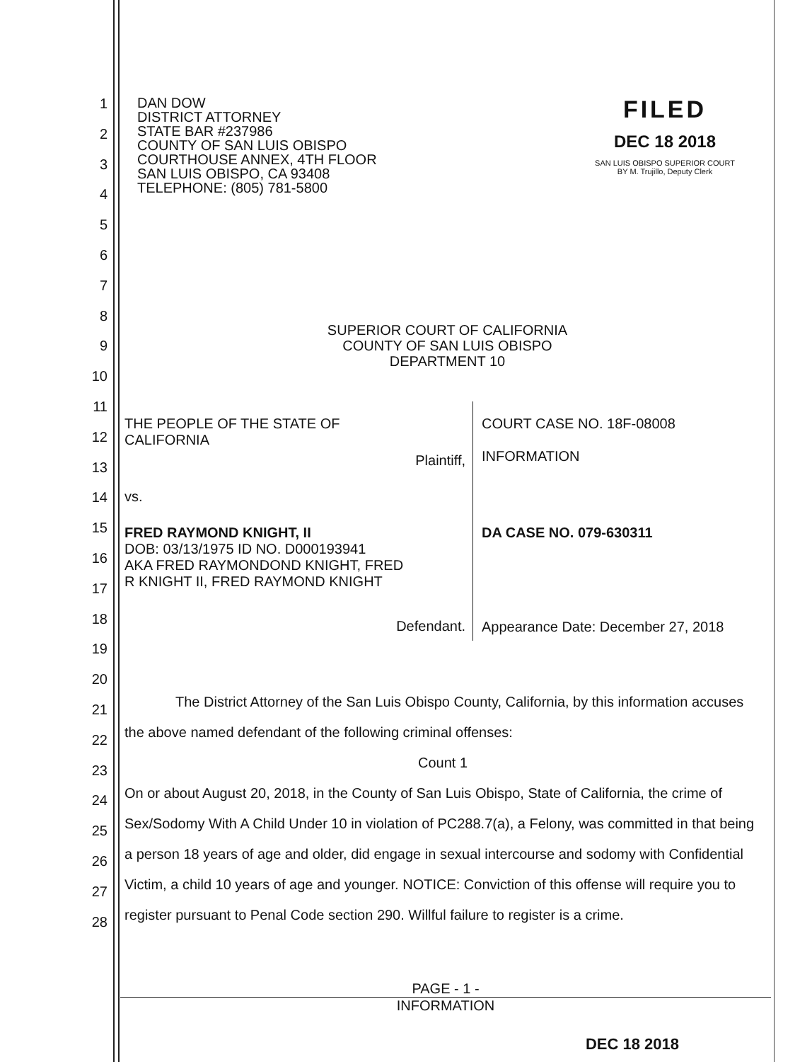1
2
3
4
5
6
7
8
9
10
11
12
13
14
15
16
17
18
19
20
21
22
23
24
25
26
27
28
DAN DOW
DISTRICT ATTORNEY
STATE BAR #237986
COUNTY OF SAN LUIS OBISPO
COURTHOUSE ANNEX, 4TH FLOOR
SAN LUIS OBISPO, CA 93408
TELEPHONE: (805) 781-5800
FILED
DEC 18 2018
SAN LUIS OBISPO SUPERIOR COURT
BY M. Trujillo, Deputy Clerk
SUPERIOR COURT OF CALIFORNIA
COUNTY OF SAN LUIS OBISPO
DEPARTMENT 10
| THE PEOPLE OF THE STATE OF CALIFORNIA Plaintiff, | COURT CASE NO. 18F-08008 INFORMATION |
| vs. | |
| FRED RAYMOND KNIGHT, II DOB: 03/13/1975 ID NO. D000193941 AKA FRED RAYMONDOND KNIGHT, FRED R KNIGHT II, FRED RAYMOND KNIGHT Defendant. | DA CASE NO. 079-630311 Appearance Date: December 27, 2018 |
The District Attorney of the San Luis Obispo County, California, by this information accuses the above named defendant of the following criminal offenses:
Count 1
On or about August 20, 2018, in the County of San Luis Obispo, State of California, the crime of Sex/Sodomy With A Child Under 10 in violation of PC288.7(a), a Felony, was committed in that being a person 18 years of age and older, did engage in sexual intercourse and sodomy with Confidential Victim, a child 10 years of age and younger. NOTICE: Conviction of this offense will require you to register pursuant to Penal Code section 290. Willful failure to register is a crime.
PAGE - 1 -
INFORMATION
DEC 18 2018